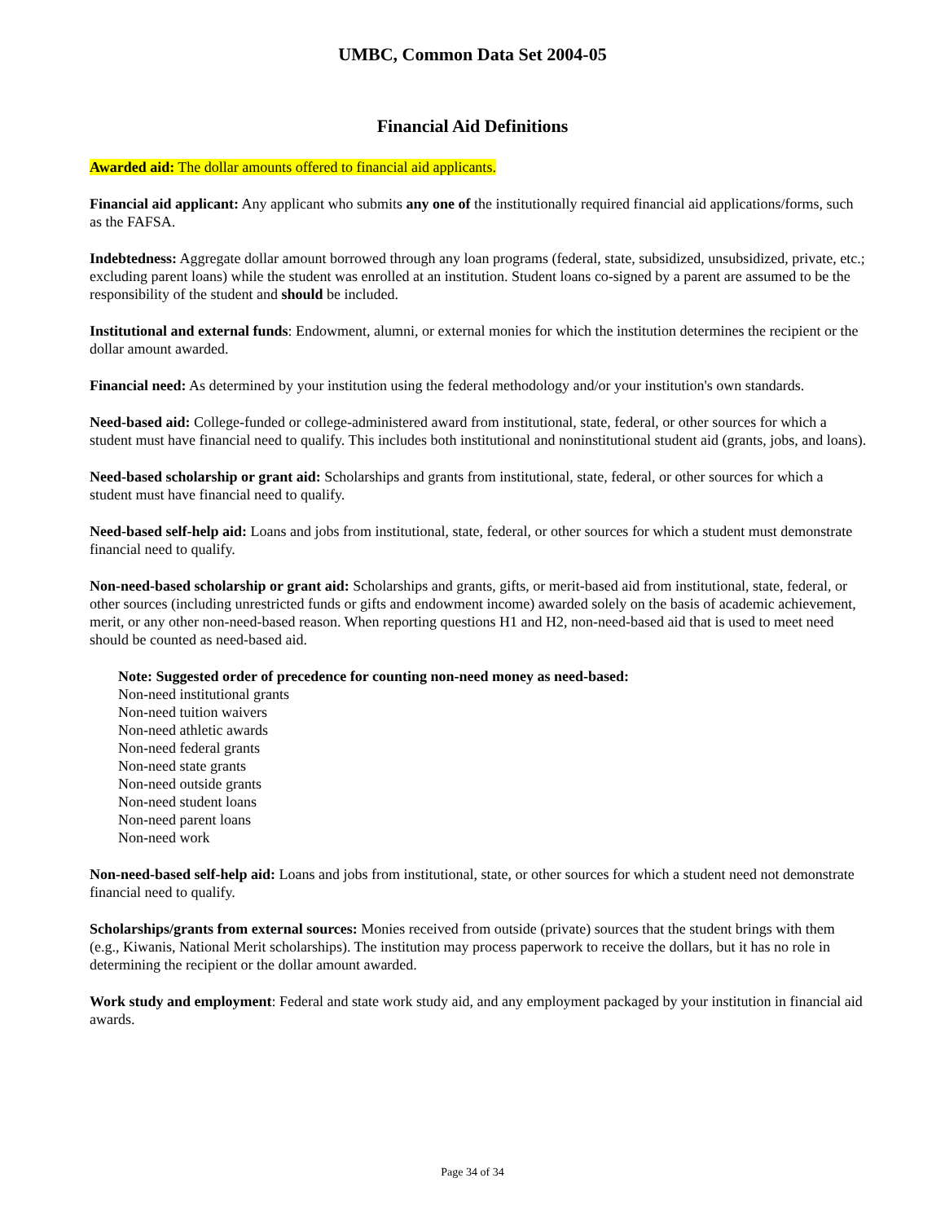UMBC, Common Data Set 2004-05
Financial Aid Definitions
Awarded aid: The dollar amounts offered to financial aid applicants.
Financial aid applicant: Any applicant who submits any one of the institutionally required financial aid applications/forms, such as the FAFSA.
Indebtedness: Aggregate dollar amount borrowed through any loan programs (federal, state, subsidized, unsubsidized, private, etc.; excluding parent loans) while the student was enrolled at an institution. Student loans co-signed by a parent are assumed to be the responsibility of the student and should be included.
Institutional and external funds: Endowment, alumni, or external monies for which the institution determines the recipient or the dollar amount awarded.
Financial need: As determined by your institution using the federal methodology and/or your institution's own standards.
Need-based aid: College-funded or college-administered award from institutional, state, federal, or other sources for which a student must have financial need to qualify. This includes both institutional and noninstitutional student aid (grants, jobs, and loans).
Need-based scholarship or grant aid: Scholarships and grants from institutional, state, federal, or other sources for which a student must have financial need to qualify.
Need-based self-help aid: Loans and jobs from institutional, state, federal, or other sources for which a student must demonstrate financial need to qualify.
Non-need-based scholarship or grant aid: Scholarships and grants, gifts, or merit-based aid from institutional, state, federal, or other sources (including unrestricted funds or gifts and endowment income) awarded solely on the basis of academic achievement, merit, or any other non-need-based reason. When reporting questions H1 and H2, non-need-based aid that is used to meet need should be counted as need-based aid.
Note: Suggested order of precedence for counting non-need money as need-based:
Non-need institutional grants
Non-need tuition waivers
Non-need athletic awards
Non-need federal grants
Non-need state grants
Non-need outside grants
Non-need student loans
Non-need parent loans
Non-need work
Non-need-based self-help aid: Loans and jobs from institutional, state, or other sources for which a student need not demonstrate financial need to qualify.
Scholarships/grants from external sources: Monies received from outside (private) sources that the student brings with them (e.g., Kiwanis, National Merit scholarships). The institution may process paperwork to receive the dollars, but it has no role in determining the recipient or the dollar amount awarded.
Work study and employment: Federal and state work study aid, and any employment packaged by your institution in financial aid awards.
Page 34 of 34